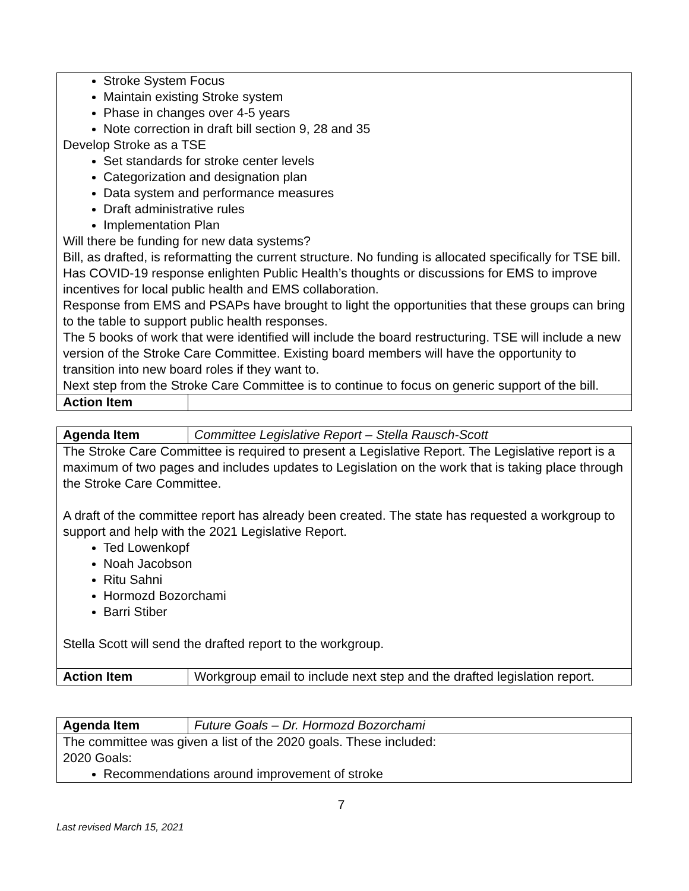| Stroke System Focus Maintain existing Stroke system Phase in changes over 4-5 years Note correction in draft bill section 9, 28 and 35 Develop Stroke as a TSE Set standards for stroke center levels Categorization and designation plan Data system and performance measures Draft administrative rules Implementation Plan Will there be funding for new data systems? Bill, as drafted, is reformatting the current structure. No funding is allocated specifically for TSE bill. Has COVID-19 response enlighten Public Health’s thoughts or discussions for EMS to improve incentives for local public health and EMS collaboration. Response from EMS and PSAPs have brought to light the opportunities that these groups can bring to the table to support public health responses. The 5 books of work that were identified will include the board restructuring. TSE will include a new version of the Stroke Care Committee. Existing board members will have the opportunity to transition into new board roles if they want to. Next step from the Stroke Care Committee is to continue to focus on generic support of the bill. | |
| Action Item | |
| Agenda Item | Committee Legislative Report – Stella Rausch-Scott |
| The Stroke Care Committee is required to present a Legislative Report. The Legislative report is a maximum of two pages and includes updates to Legislation on the work that is taking place through the Stroke Care Committee. A draft of the committee report has already been created. The state has requested a workgroup to support and help with the 2021 Legislative Report. Ted Lowenkopf Noah Jacobson Ritu Sahni Hormozd Bozorchami Barri Stiber Stella Scott will send the drafted report to the workgroup. | |
| Action Item | Workgroup email to include next step and the drafted legislation report. |
| Agenda Item | Future Goals – Dr. Hormozd Bozorchami |
| The committee was given a list of the 2020 goals. These included: 2020 Goals: Recommendations around improvement of stroke | |
7
Last revised March 15, 2021